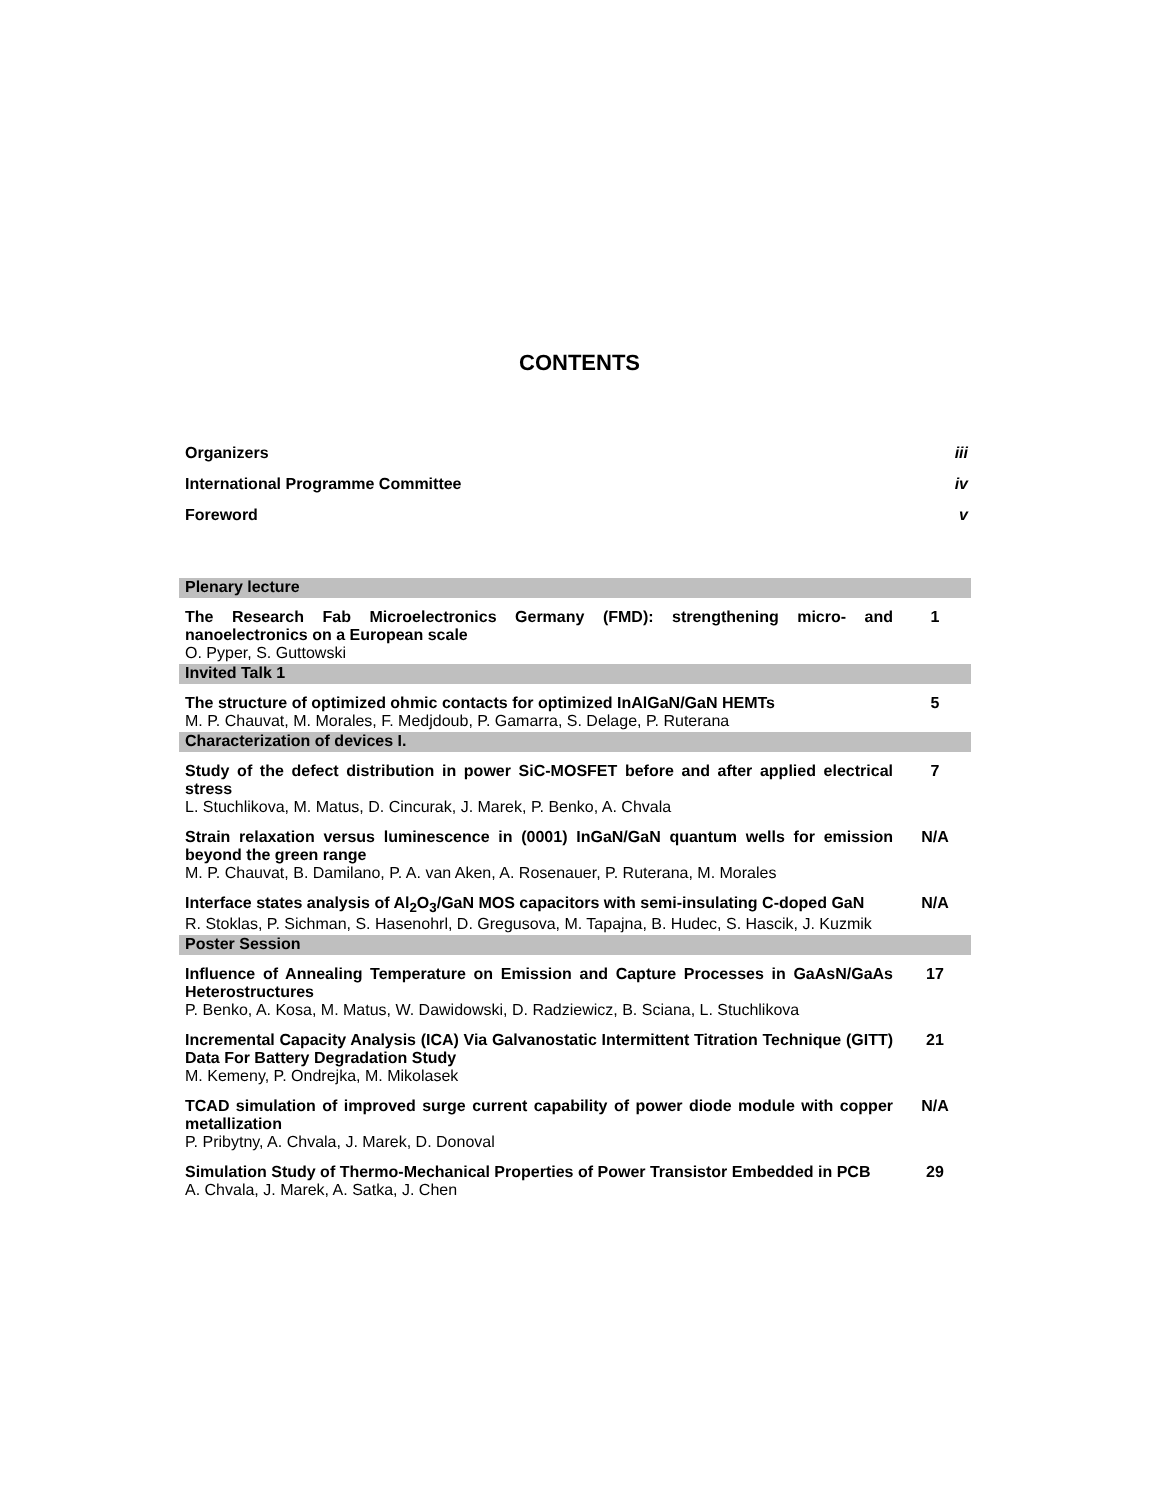CONTENTS
Organizers iii
International Programme Committee iv
Foreword v
| Plenary lecture | |
| The Research Fab Microelectronics Germany (FMD): strengthening micro- and nanoelectronics on a European scale O. Pyper, S. Guttowski | 1 |
| Invited Talk 1 | |
| The structure of optimized ohmic contacts for optimized InAlGaN/GaN HEMTs M. P. Chauvat, M. Morales, F. Medjdoub, P. Gamarra, S. Delage, P. Ruterana | 5 |
| Characterization of devices I. | |
| Study of the defect distribution in power SiC-MOSFET before and after applied electrical stress L. Stuchlikova, M. Matus, D. Cincurak, J. Marek, P. Benko, A. Chvala | 7 |
| Strain relaxation versus luminescence in (0001) InGaN/GaN quantum wells for emission beyond the green range M. P. Chauvat, B. Damilano, P. A. van Aken, A. Rosenauer, P. Ruterana, M. Morales | N/A |
| Interface states analysis of Al<sub>2</sub>O<sub>3</sub>/GaN MOS capacitors with semi-insulating C-doped GaN R. Stoklas, P. Sichman, S. Hasenohrl, D. Gregusova, M. Tapajna, B. Hudec, S. Hascik, J. Kuzmik | N/A |
| Poster Session | |
| Influence of Annealing Temperature on Emission and Capture Processes in GaAsN/GaAs Heterostructures P. Benko, A. Kosa, M. Matus, W. Dawidowski, D. Radziewicz, B. Sciana, L. Stuchlikova | 17 |
| Incremental Capacity Analysis (ICA) Via Galvanostatic Intermittent Titration Technique (GITT) Data For Battery Degradation Study M. Kemeny, P. Ondrejka, M. Mikolasek | 21 |
| TCAD simulation of improved surge current capability of power diode module with copper metallization P. Pribytny, A. Chvala, J. Marek, D. Donoval | N/A |
| Simulation Study of Thermo-Mechanical Properties of Power Transistor Embedded in PCB A. Chvala, J. Marek, A. Satka, J. Chen | 29 |